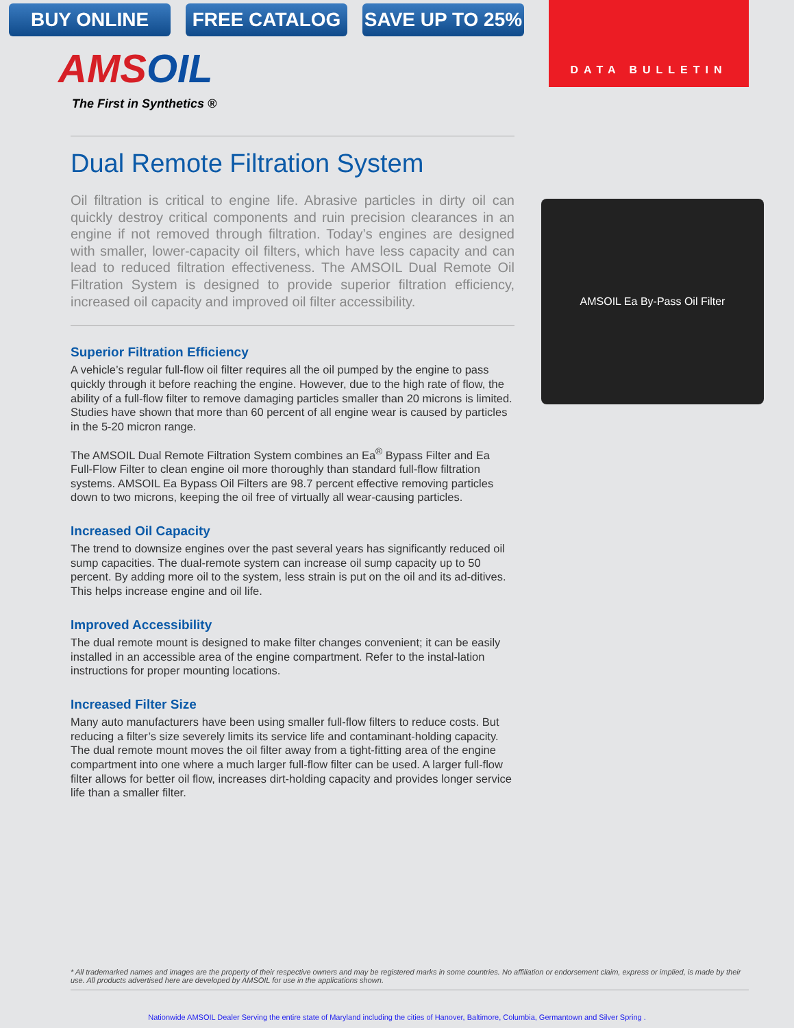BUY ONLINE FREE CATALOG SAVE UP TO 25%
DATA BULLETIN
AMSOIL
The First in Synthetics ®
Dual Remote Filtration System
Oil filtration is critical to engine life. Abrasive particles in dirty oil can quickly destroy critical components and ruin precision clearances in an engine if not removed through filtration. Today’s engines are designed with smaller, lower-capacity oil filters, which have less capacity and can lead to reduced filtration effectiveness. The AMSOIL Dual Remote Oil Filtration System is designed to provide superior filtration efficiency, increased oil capacity and improved oil filter accessibility.
Superior Filtration Efficiency
A vehicle’s regular full-flow oil filter requires all the oil pumped by the engine to pass quickly through it before reaching the engine. However, due to the high rate of flow, the ability of a full-flow filter to remove damaging particles smaller than 20 microns is limited. Studies have shown that more than 60 percent of all engine wear is caused by particles in the 5-20 micron range.
The AMSOIL Dual Remote Filtration System combines an Ea<sup>®</sup> Bypass Filter and Ea Full-Flow Filter to clean engine oil more thoroughly than standard full-flow filtration systems. AMSOIL Ea Bypass Oil Filters are 98.7 percent effective removing particles down to two microns, keeping the oil free of virtually all wear-causing particles.
Increased Oil Capacity
The trend to downsize engines over the past several years has significantly reduced oil sump capacities. The dual-remote system can increase oil sump capacity up to 50 percent. By adding more oil to the system, less strain is put on the oil and its ad-ditives. This helps increase engine and oil life.
Improved Accessibility
The dual remote mount is designed to make filter changes convenient; it can be easily installed in an accessible area of the engine compartment. Refer to the instal-lation instructions for proper mounting locations.
Increased Filter Size
Many auto manufacturers have been using smaller full-flow filters to reduce costs. But reducing a filter’s size severely limits its service life and contaminant-holding capacity. The dual remote mount moves the oil filter away from a tight-fitting area of the engine compartment into one where a much larger full-flow filter can be used. A larger full-flow filter allows for better oil flow, increases dirt-holding capacity and provides longer service life than a smaller filter.
AMSOIL Ea By-Pass Oil Filter
* All trademarked names and images are the property of their respective owners and may be registered marks in some countries. No affiliation or endorsement claim, express or implied, is made by their use. All products advertised here are developed by AMSOIL for use in the applications shown.
Nationwide AMSOIL Dealer Serving the entire state of Maryland including the cities of Hanover, Baltimore, Columbia, Germantown and Silver Spring .